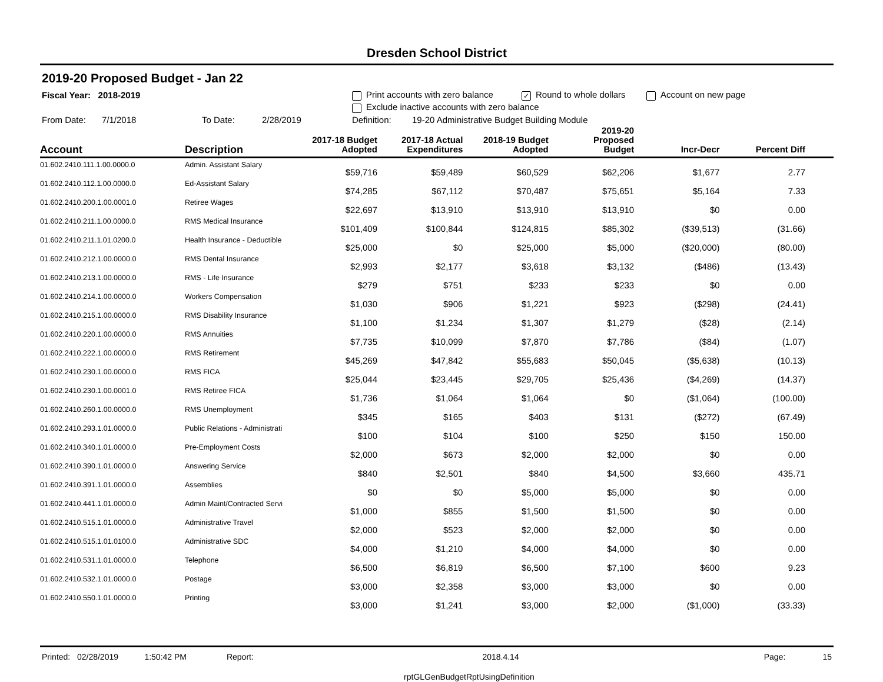Dresden School District
2019-20 Proposed Budget - Jan 22
Fiscal Year: 2018-2019 Print accounts with zero balance ✓ Round to whole dollars Account on new page
Exclude inactive accounts with zero balance
From Date: 7/1/2018 To Date: 2/28/2019 Definition: 19-20 Administrative Budget Building Module
| Account | Description | 2017-18 Budget Adopted | 2017-18 Actual Expenditures | 2018-19 Budget Adopted | 2019-20 Proposed Budget | Incr-Decr | Percent Diff |
| --- | --- | --- | --- | --- | --- | --- | --- |
| 01.602.2410.111.1.00.0000.0 | Admin. Assistant Salary | $59,716 | $59,489 | $60,529 | $62,206 | $1,677 | 2.77 |
| 01.602.2410.112.1.00.0000.0 | Ed-Assistant Salary | $74,285 | $67,112 | $70,487 | $75,651 | $5,164 | 7.33 |
| 01.602.2410.200.1.00.0001.0 | Retiree Wages | $22,697 | $13,910 | $13,910 | $13,910 | $0 | 0.00 |
| 01.602.2410.211.1.00.0000.0 | RMS Medical Insurance | $101,409 | $100,844 | $124,815 | $85,302 | ($39,513) | (31.66) |
| 01.602.2410.211.1.01.0200.0 | Health Insurance - Deductible | $25,000 | $0 | $25,000 | $5,000 | ($20,000) | (80.00) |
| 01.602.2410.212.1.00.0000.0 | RMS Dental Insurance | $2,993 | $2,177 | $3,618 | $3,132 | ($486) | (13.43) |
| 01.602.2410.213.1.00.0000.0 | RMS - Life Insurance | $279 | $751 | $233 | $233 | $0 | 0.00 |
| 01.602.2410.214.1.00.0000.0 | Workers Compensation | $1,030 | $906 | $1,221 | $923 | ($298) | (24.41) |
| 01.602.2410.215.1.00.0000.0 | RMS Disability Insurance | $1,100 | $1,234 | $1,307 | $1,279 | ($28) | (2.14) |
| 01.602.2410.220.1.00.0000.0 | RMS Annuities | $7,735 | $10,099 | $7,870 | $7,786 | ($84) | (1.07) |
| 01.602.2410.222.1.00.0000.0 | RMS Retirement | $45,269 | $47,842 | $55,683 | $50,045 | ($5,638) | (10.13) |
| 01.602.2410.230.1.00.0000.0 | RMS FICA | $25,044 | $23,445 | $29,705 | $25,436 | ($4,269) | (14.37) |
| 01.602.2410.230.1.00.0001.0 | RMS Retiree FICA | $1,736 | $1,064 | $1,064 | $0 | ($1,064) | (100.00) |
| 01.602.2410.260.1.00.0000.0 | RMS Unemployment | $345 | $165 | $403 | $131 | ($272) | (67.49) |
| 01.602.2410.293.1.01.0000.0 | Public Relations - Administrati | $100 | $104 | $100 | $250 | $150 | 150.00 |
| 01.602.2410.340.1.01.0000.0 | Pre-Employment Costs | $2,000 | $673 | $2,000 | $2,000 | $0 | 0.00 |
| 01.602.2410.390.1.01.0000.0 | Answering Service | $840 | $2,501 | $840 | $4,500 | $3,660 | 435.71 |
| 01.602.2410.391.1.01.0000.0 | Assemblies | $0 | $0 | $5,000 | $5,000 | $0 | 0.00 |
| 01.602.2410.441.1.01.0000.0 | Admin Maint/Contracted Servi | $1,000 | $855 | $1,500 | $1,500 | $0 | 0.00 |
| 01.602.2410.515.1.01.0000.0 | Administrative Travel | $2,000 | $523 | $2,000 | $2,000 | $0 | 0.00 |
| 01.602.2410.515.1.01.0100.0 | Administrative SDC | $4,000 | $1,210 | $4,000 | $4,000 | $0 | 0.00 |
| 01.602.2410.531.1.01.0000.0 | Telephone | $6,500 | $6,819 | $6,500 | $7,100 | $600 | 9.23 |
| 01.602.2410.532.1.01.0000.0 | Postage | $3,000 | $2,358 | $3,000 | $3,000 | $0 | 0.00 |
| 01.602.2410.550.1.01.0000.0 | Printing | $3,000 | $1,241 | $3,000 | $2,000 | ($1,000) | (33.33) |
Printed: 02/28/2019 1:50:42 PM Report: 2018.4.14 Page: 15
rptGLGenBudgetRptUsingDefinition